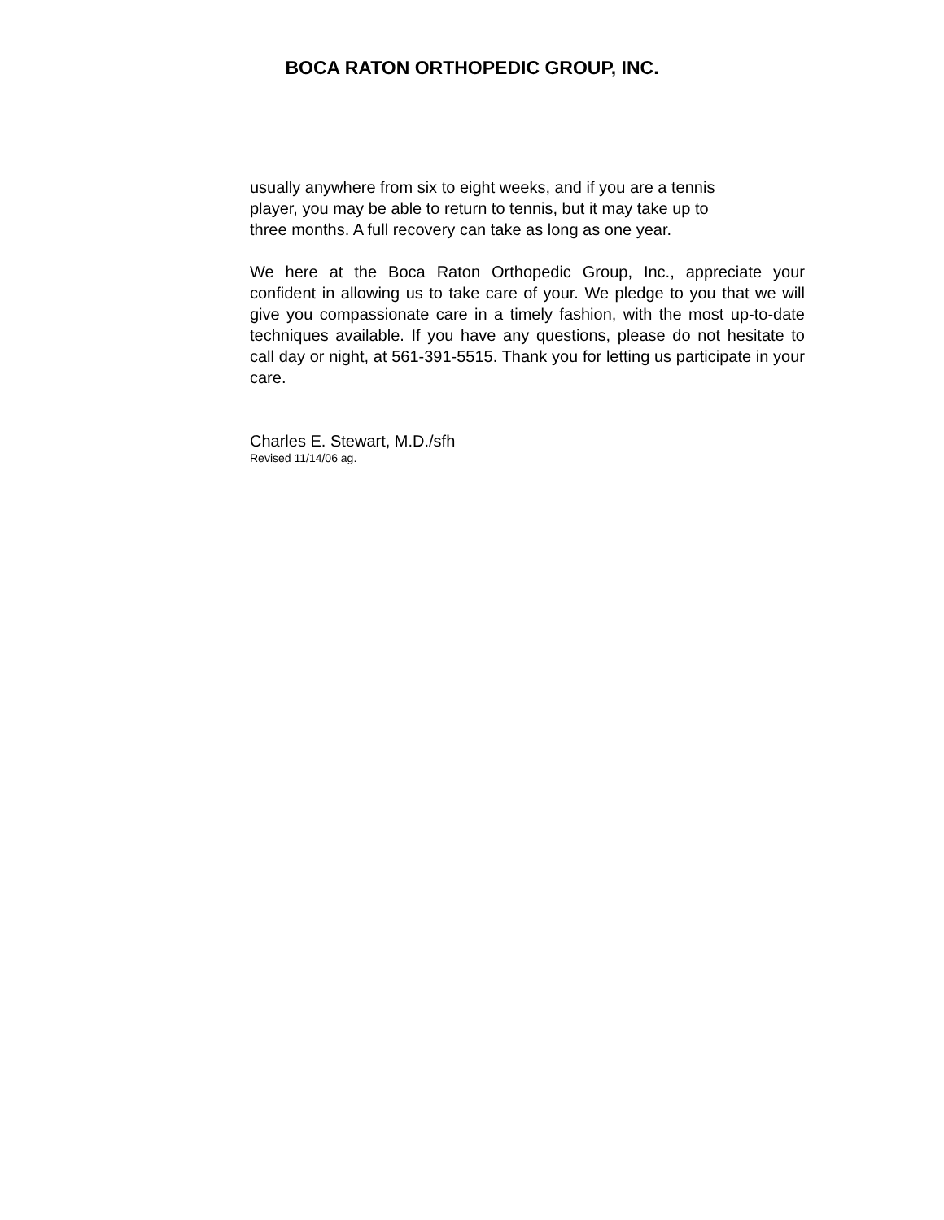BOCA RATON ORTHOPEDIC GROUP, INC.
usually anywhere from six to eight weeks, and if you are a tennis
player, you may be able to return to tennis, but it may take up to
three months. A full recovery can take as long as one year.
We here at the Boca Raton Orthopedic Group, Inc., appreciate your confident in allowing us to take care of your. We pledge to you that we will give you compassionate care in a timely fashion, with the most up-to-date techniques available. If you have any questions, please do not hesitate to call day or night, at 561-391-5515. Thank you for letting us participate in your care.
Charles E. Stewart, M.D./sfh
Revised 11/14/06 ag.